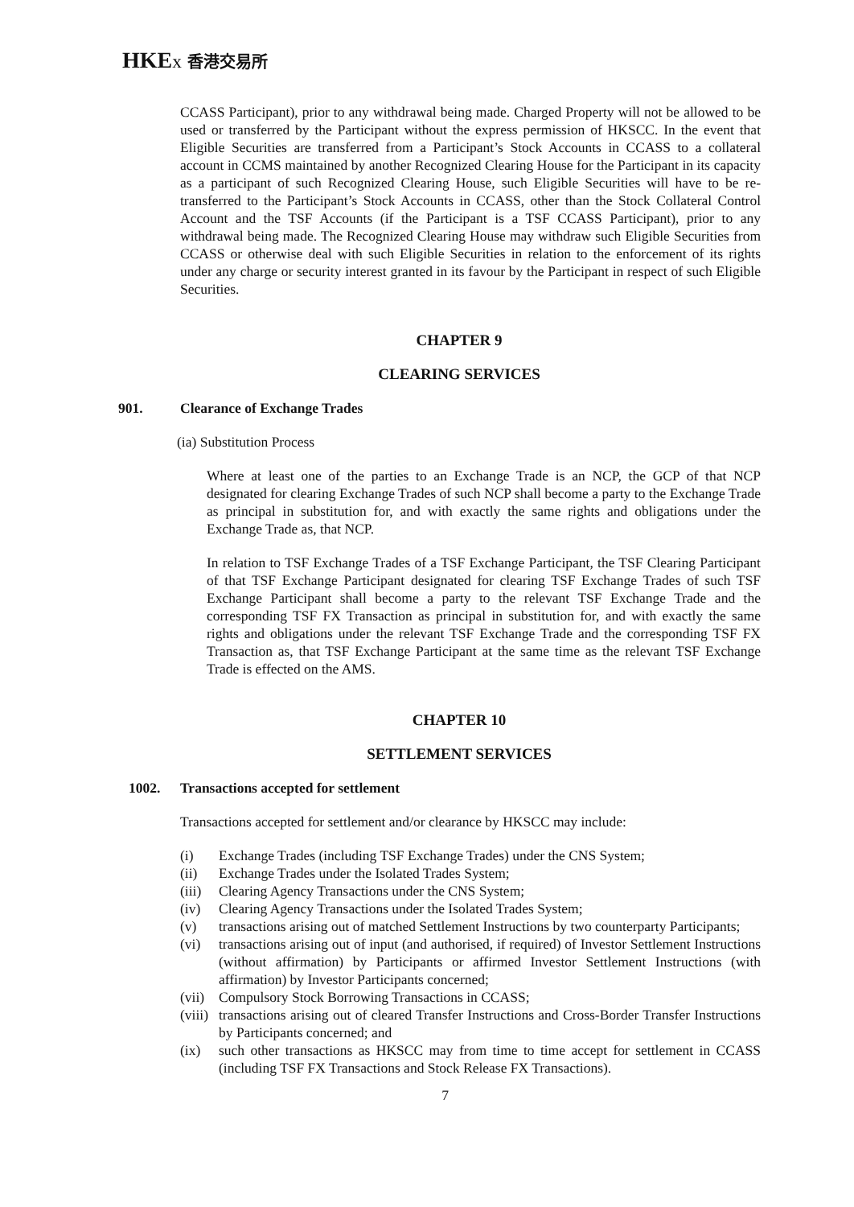HKE x 香港交易所
CCASS Participant), prior to any withdrawal being made. Charged Property will not be allowed to be used or transferred by the Participant without the express permission of HKSCC. In the event that Eligible Securities are transferred from a Participant’s Stock Accounts in CCASS to a collateral account in CCMS maintained by another Recognized Clearing House for the Participant in its capacity as a participant of such Recognized Clearing House, such Eligible Securities will have to be re-transferred to the Participant’s Stock Accounts in CCASS, other than the Stock Collateral Control Account and the TSF Accounts (if the Participant is a TSF CCASS Participant), prior to any withdrawal being made. The Recognized Clearing House may withdraw such Eligible Securities from CCASS or otherwise deal with such Eligible Securities in relation to the enforcement of its rights under any charge or security interest granted in its favour by the Participant in respect of such Eligible Securities.
CHAPTER 9
CLEARING SERVICES
901. Clearance of Exchange Trades
(ia) Substitution Process
Where at least one of the parties to an Exchange Trade is an NCP, the GCP of that NCP designated for clearing Exchange Trades of such NCP shall become a party to the Exchange Trade as principal in substitution for, and with exactly the same rights and obligations under the Exchange Trade as, that NCP.
In relation to TSF Exchange Trades of a TSF Exchange Participant, the TSF Clearing Participant of that TSF Exchange Participant designated for clearing TSF Exchange Trades of such TSF Exchange Participant shall become a party to the relevant TSF Exchange Trade and the corresponding TSF FX Transaction as principal in substitution for, and with exactly the same rights and obligations under the relevant TSF Exchange Trade and the corresponding TSF FX Transaction as, that TSF Exchange Participant at the same time as the relevant TSF Exchange Trade is effected on the AMS.
CHAPTER 10
SETTLEMENT SERVICES
1002. Transactions accepted for settlement
Transactions accepted for settlement and/or clearance by HKSCC may include:
(i) Exchange Trades (including TSF Exchange Trades) under the CNS System;
(ii) Exchange Trades under the Isolated Trades System;
(iii) Clearing Agency Transactions under the CNS System;
(iv) Clearing Agency Transactions under the Isolated Trades System;
(v) transactions arising out of matched Settlement Instructions by two counterparty Participants;
(vi) transactions arising out of input (and authorised, if required) of Investor Settlement Instructions (without affirmation) by Participants or affirmed Investor Settlement Instructions (with affirmation) by Investor Participants concerned;
(vii) Compulsory Stock Borrowing Transactions in CCASS;
(viii) transactions arising out of cleared Transfer Instructions and Cross-Border Transfer Instructions by Participants concerned; and
(ix) such other transactions as HKSCC may from time to time accept for settlement in CCASS (including TSF FX Transactions and Stock Release FX Transactions).
7